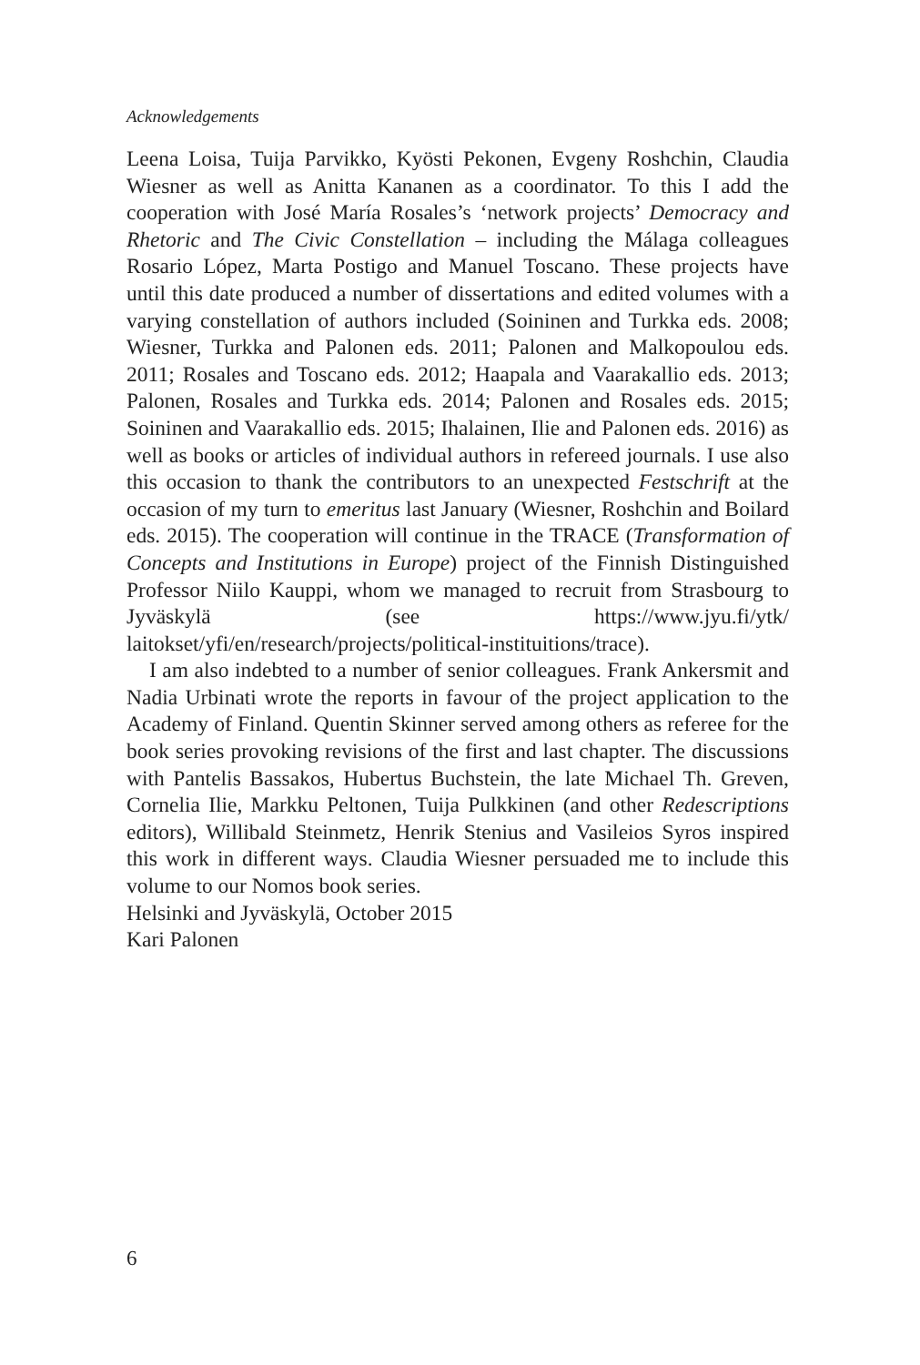Acknowledgements
Leena Loisa, Tuija Parvikko, Kyösti Pekonen, Evgeny Roshchin, Claudia Wiesner as well as Anitta Kananen as a coordinator. To this I add the cooperation with José María Rosales’s ‘network projects’ Democracy and Rhetoric and The Civic Constellation – including the Málaga colleagues Rosario López, Marta Postigo and Manuel Toscano. These projects have until this date produced a number of dissertations and edited volumes with a varying constellation of authors included (Soininen and Turkka eds. 2008; Wiesner, Turkka and Palonen eds. 2011; Palonen and Malkopoulou eds. 2011; Rosales and Toscano eds. 2012; Haapala and Vaarakallio eds. 2013; Palonen, Rosales and Turkka eds. 2014; Palonen and Rosales eds. 2015; Soininen and Vaarakallio eds. 2015; Ihalainen, Ilie and Palonen eds. 2016) as well as books or articles of individual authors in refereed journals. I use also this occasion to thank the contributors to an unexpected Festschrift at the occasion of my turn to emeritus last January (Wiesner, Roshchin and Boilard eds. 2015). The cooperation will continue in the TRACE (Transformation of Concepts and Institutions in Europe) project of the Finnish Distinguished Professor Niilo Kauppi, whom we managed to recruit from Strasbourg to Jyväskylä (see https://www.jyu.fi/ytk/ laitokset/yfi/en/research/projects/political-instituitions/trace).
I am also indebted to a number of senior colleagues. Frank Ankersmit and Nadia Urbinati wrote the reports in favour of the project application to the Academy of Finland. Quentin Skinner served among others as referee for the book series provoking revisions of the first and last chapter. The discussions with Pantelis Bassakos, Hubertus Buchstein, the late Michael Th. Greven, Cornelia Ilie, Markku Peltonen, Tuija Pulkkinen (and other Redescriptions editors), Willibald Steinmetz, Henrik Stenius and Vasileios Syros inspired this work in different ways. Claudia Wiesner persuaded me to include this volume to our Nomos book series.
Helsinki and Jyväskylä, October 2015
Kari Palonen
6